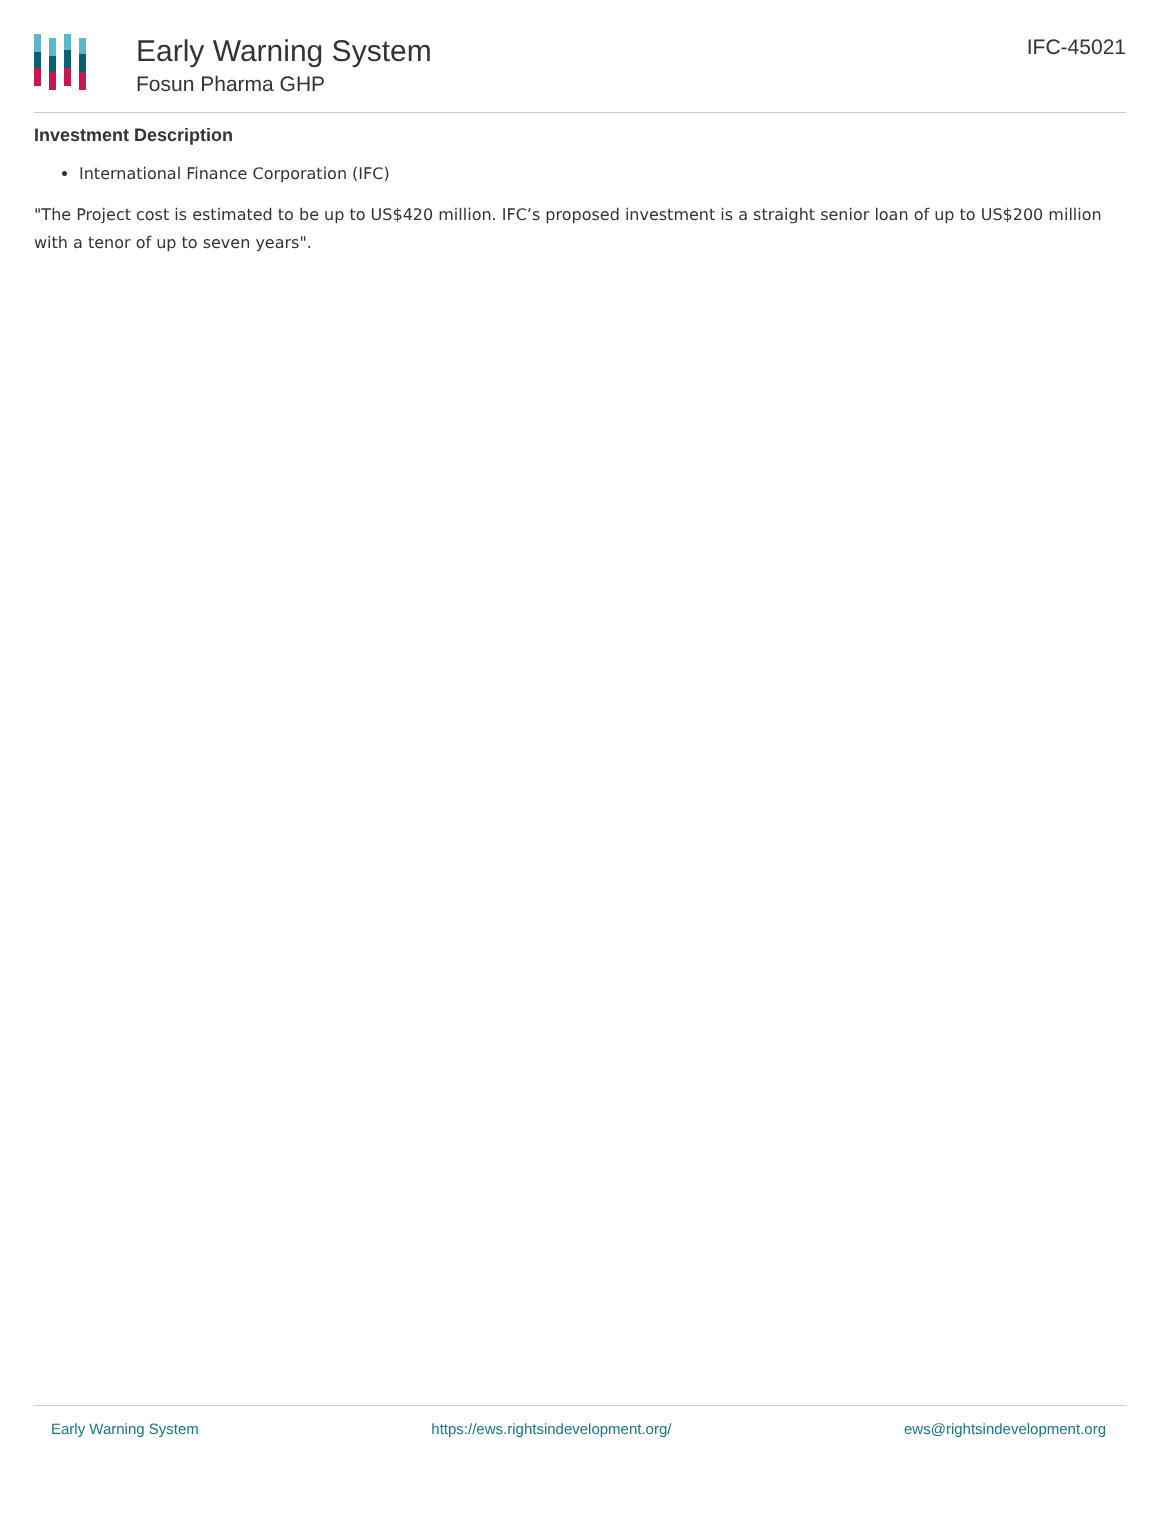Early Warning System
Fosun Pharma GHP
IFC-45021
Investment Description
International Finance Corporation (IFC)
"The Project cost is estimated to be up to US$420 million. IFC’s proposed investment is a straight senior loan of up to US$200 million with a tenor of up to seven years".
Early Warning System https://ews.rightsindevelopment.org/ ews@rightsindevelopment.org